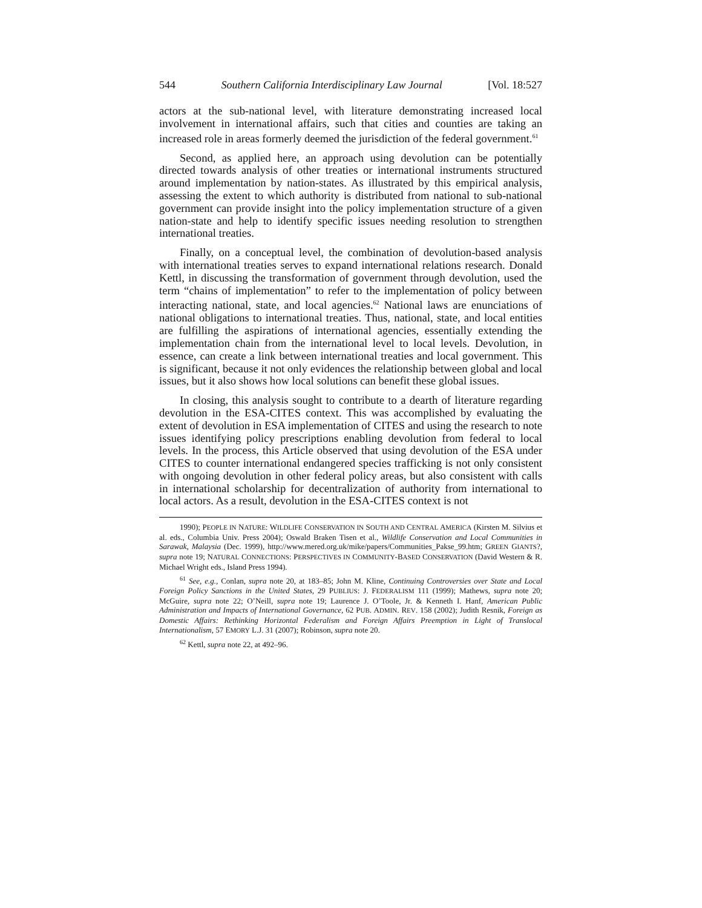544 Southern California Interdisciplinary Law Journal [Vol. 18:527
actors at the sub-national level, with literature demonstrating increased local involvement in international affairs, such that cities and counties are taking an increased role in areas formerly deemed the jurisdiction of the federal government.<sup>61</sup>
Second, as applied here, an approach using devolution can be potentially directed towards analysis of other treaties or international instruments structured around implementation by nation-states. As illustrated by this empirical analysis, assessing the extent to which authority is distributed from national to sub-national government can provide insight into the policy implementation structure of a given nation-state and help to identify specific issues needing resolution to strengthen international treaties.
Finally, on a conceptual level, the combination of devolution-based analysis with international treaties serves to expand international relations research. Donald Kettl, in discussing the transformation of government through devolution, used the term “chains of implementation” to refer to the implementation of policy between interacting national, state, and local agencies.<sup>62</sup> National laws are enunciations of national obligations to international treaties. Thus, national, state, and local entities are fulfilling the aspirations of international agencies, essentially extending the implementation chain from the international level to local levels. Devolution, in essence, can create a link between international treaties and local government. This is significant, because it not only evidences the relationship between global and local issues, but it also shows how local solutions can benefit these global issues.
In closing, this analysis sought to contribute to a dearth of literature regarding devolution in the ESA-CITES context. This was accomplished by evaluating the extent of devolution in ESA implementation of CITES and using the research to note issues identifying policy prescriptions enabling devolution from federal to local levels. In the process, this Article observed that using devolution of the ESA under CITES to counter international endangered species trafficking is not only consistent with ongoing devolution in other federal policy areas, but also consistent with calls in international scholarship for decentralization of authority from international to local actors. As a result, devolution in the ESA-CITES context is not
1990); PEOPLE IN NATURE: WILDLIFE CONSERVATION IN SOUTH AND CENTRAL AMERICA (Kirsten M. Silvius et al. eds., Columbia Univ. Press 2004); Oswald Braken Tisen et al., Wildlife Conservation and Local Communities in Sarawak, Malaysia (Dec. 1999), http://www.mered.org.uk/mike/papers/Communities_Pakse_99.htm; GREEN GIANTS?, supra note 19; NATURAL CONNECTIONS: PERSPECTIVES IN COMMUNITY-BASED CONSERVATION (David Western & R. Michael Wright eds., Island Press 1994).
<sup>61</sup> See, e.g., Conlan, supra note 20, at 183–85; John M. Kline, Continuing Controversies over State and Local Foreign Policy Sanctions in the United States, 29 PUBLIUS: J. FEDERALISM 111 (1999); Mathews, supra note 20; McGuire, supra note 22; O’Neill, supra note 19; Laurence J. O’Toole, Jr. & Kenneth I. Hanf, American Public Administration and Impacts of International Governance, 62 PUB. ADMIN. REV. 158 (2002); Judith Resnik, Foreign as Domestic Affairs: Rethinking Horizontal Federalism and Foreign Affairs Preemption in Light of Translocal Internationalism, 57 EMORY L.J. 31 (2007); Robinson, supra note 20.
<sup>62</sup> Kettl, supra note 22, at 492–96.